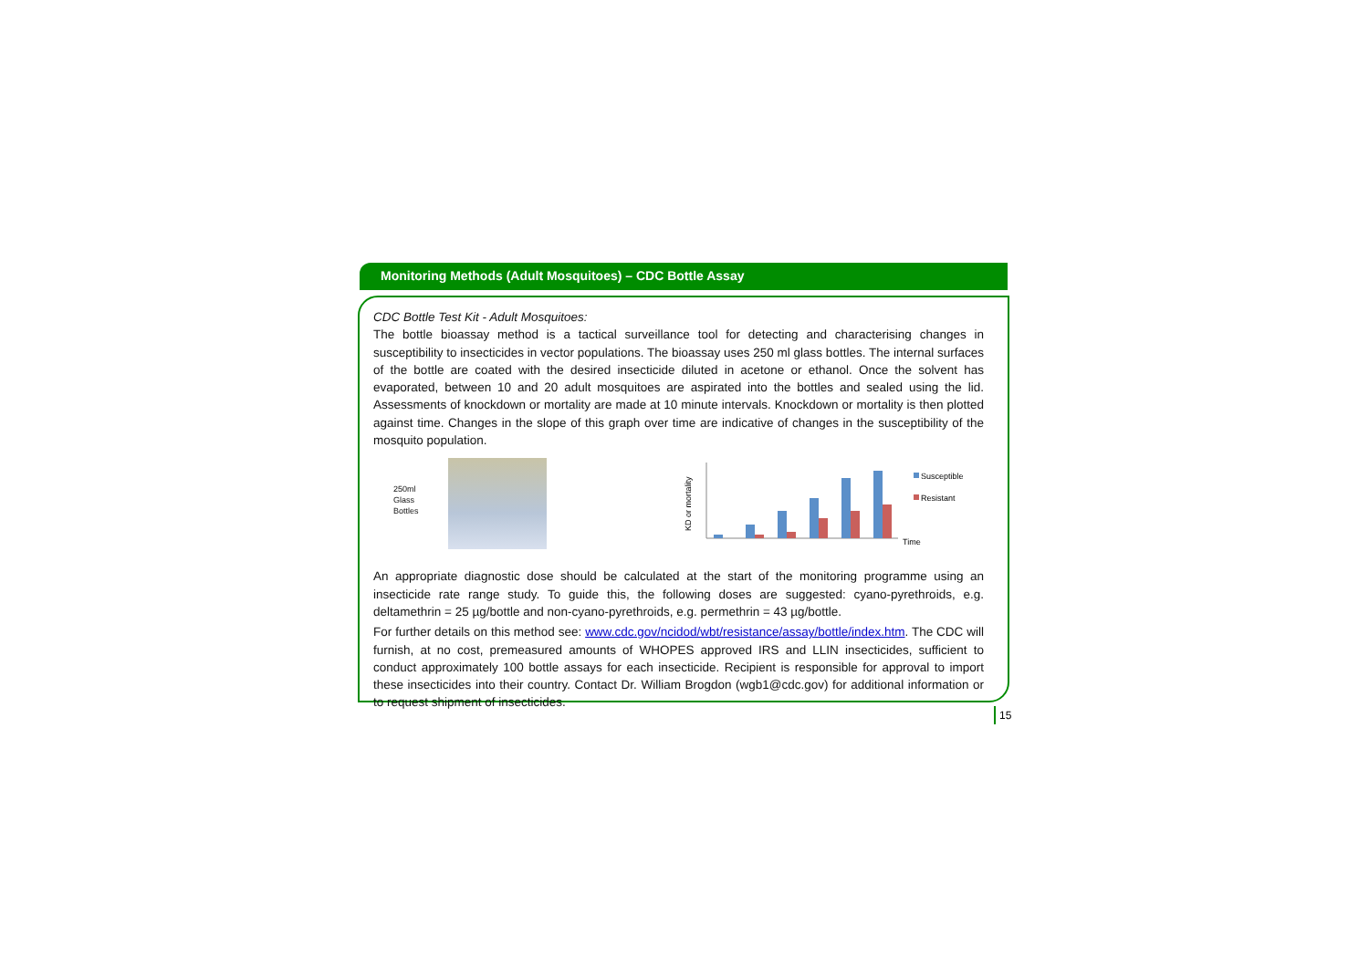Monitoring Methods (Adult Mosquitoes) – CDC Bottle Assay
CDC Bottle Test Kit - Adult Mosquitoes:
The bottle bioassay method is a tactical surveillance tool for detecting and characterising changes in susceptibility to insecticides in vector populations. The bioassay uses 250 ml glass bottles. The internal surfaces of the bottle are coated with the desired insecticide diluted in acetone or ethanol. Once the solvent has evaporated, between 10 and 20 adult mosquitoes are aspirated into the bottles and sealed using the lid. Assessments of knockdown or mortality are made at 10 minute intervals. Knockdown or mortality is then plotted against time. Changes in the slope of this graph over time are indicative of changes in the susceptibility of the mosquito population.
250ml Glass Bottles
KD or mortality
Susceptible
Resistant
Time
An appropriate diagnostic dose should be calculated at the start of the monitoring programme using an insecticide rate range study. To guide this, the following doses are suggested: cyano-pyrethroids, e.g. deltamethrin = 25 µg/bottle and non-cyano-pyrethroids, e.g. permethrin = 43 µg/bottle.
For further details on this method see: www.cdc.gov/ncidod/wbt/resistance/assay/bottle/index.htm. The CDC will furnish, at no cost, premeasured amounts of WHOPES approved IRS and LLIN insecticides, sufficient to conduct approximately 100 bottle assays for each insecticide. Recipient is responsible for approval to import these insecticides into their country. Contact Dr. William Brogdon (wgb1@cdc.gov) for additional information or to request shipment of insecticides.
15